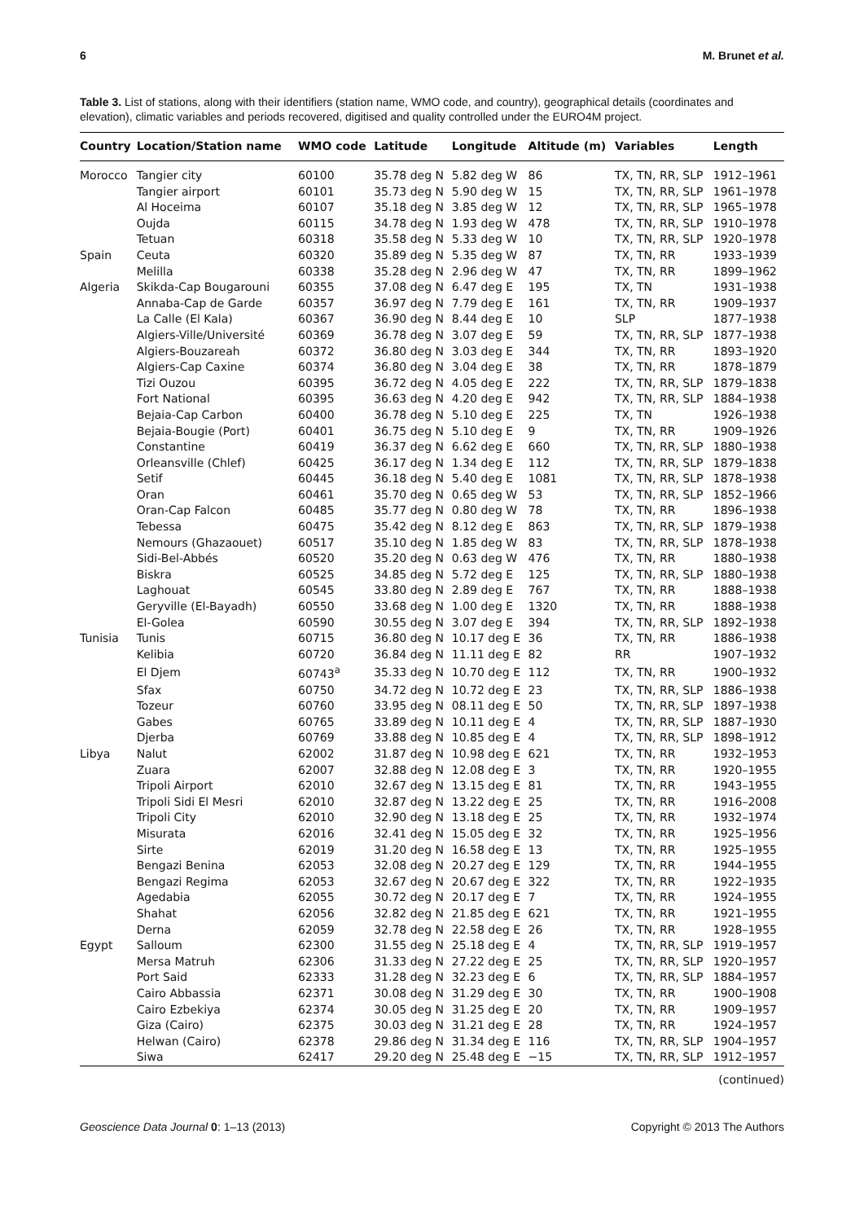6 M. Brunet et al.
Table 3. List of stations, along with their identifiers (station name, WMO code, and country), geographical details (coordinates and elevation), climatic variables and periods recovered, digitised and quality controlled under the EURO4M project.
| Country | Location/Station name | WMO code | Latitude | Longitude | Altitude (m) | Variables | Length |
| --- | --- | --- | --- | --- | --- | --- | --- |
| Morocco | Tangier city | 60100 | 35.78 deg N | 5.82 deg W | 86 | TX, TN, RR, SLP | 1912–1961 |
| | Tangier airport | 60101 | 35.73 deg N | 5.90 deg W | 15 | TX, TN, RR, SLP | 1961–1978 |
| | Al Hoceima | 60107 | 35.18 deg N | 3.85 deg W | 12 | TX, TN, RR, SLP | 1965–1978 |
| | Oujda | 60115 | 34.78 deg N | 1.93 deg W | 478 | TX, TN, RR, SLP | 1910–1978 |
| | Tetuan | 60318 | 35.58 deg N | 5.33 deg W | 10 | TX, TN, RR, SLP | 1920–1978 |
| Spain | Ceuta | 60320 | 35.89 deg N | 5.35 deg W | 87 | TX, TN, RR | 1933–1939 |
| | Melilla | 60338 | 35.28 deg N | 2.96 deg W | 47 | TX, TN, RR | 1899–1962 |
| Algeria | Skikda-Cap Bougarouni | 60355 | 37.08 deg N | 6.47 deg E | 195 | TX, TN | 1931–1938 |
| | Annaba-Cap de Garde | 60357 | 36.97 deg N | 7.79 deg E | 161 | TX, TN, RR | 1909–1937 |
| | La Calle (El Kala) | 60367 | 36.90 deg N | 8.44 deg E | 10 | SLP | 1877–1938 |
| | Algiers-Ville/Université | 60369 | 36.78 deg N | 3.07 deg E | 59 | TX, TN, RR, SLP | 1877–1938 |
| | Algiers-Bouzareah | 60372 | 36.80 deg N | 3.03 deg E | 344 | TX, TN, RR | 1893–1920 |
| | Algiers-Cap Caxine | 60374 | 36.80 deg N | 3.04 deg E | 38 | TX, TN, RR | 1878–1879 |
| | Tizi Ouzou | 60395 | 36.72 deg N | 4.05 deg E | 222 | TX, TN, RR, SLP | 1879–1838 |
| | Fort National | 60395 | 36.63 deg N | 4.20 deg E | 942 | TX, TN, RR, SLP | 1884–1938 |
| | Bejaia-Cap Carbon | 60400 | 36.78 deg N | 5.10 deg E | 225 | TX, TN | 1926–1938 |
| | Bejaia-Bougie (Port) | 60401 | 36.75 deg N | 5.10 deg E | 9 | TX, TN, RR | 1909–1926 |
| | Constantine | 60419 | 36.37 deg N | 6.62 deg E | 660 | TX, TN, RR, SLP | 1880–1938 |
| | Orleansville (Chlef) | 60425 | 36.17 deg N | 1.34 deg E | 112 | TX, TN, RR, SLP | 1879–1838 |
| | Setif | 60445 | 36.18 deg N | 5.40 deg E | 1081 | TX, TN, RR, SLP | 1878–1938 |
| | Oran | 60461 | 35.70 deg N | 0.65 deg W | 53 | TX, TN, RR, SLP | 1852–1966 |
| | Oran-Cap Falcon | 60485 | 35.77 deg N | 0.80 deg W | 78 | TX, TN, RR | 1896–1938 |
| | Tebessa | 60475 | 35.42 deg N | 8.12 deg E | 863 | TX, TN, RR, SLP | 1879–1938 |
| | Nemours (Ghazaouet) | 60517 | 35.10 deg N | 1.85 deg W | 83 | TX, TN, RR, SLP | 1878–1938 |
| | Sidi-Bel-Abbés | 60520 | 35.20 deg N | 0.63 deg W | 476 | TX, TN, RR | 1880–1938 |
| | Biskra | 60525 | 34.85 deg N | 5.72 deg E | 125 | TX, TN, RR, SLP | 1880–1938 |
| | Laghouat | 60545 | 33.80 deg N | 2.89 deg E | 767 | TX, TN, RR | 1888–1938 |
| | Geryville (El-Bayadh) | 60550 | 33.68 deg N | 1.00 deg E | 1320 | TX, TN, RR | 1888–1938 |
| | El-Golea | 60590 | 30.55 deg N | 3.07 deg E | 394 | TX, TN, RR, SLP | 1892–1938 |
| Tunisia | Tunis | 60715 | 36.80 deg N | 10.17 deg E | 36 | TX, TN, RR | 1886–1938 |
| | Kelibia | 60720 | 36.84 deg N | 11.11 deg E | 82 | RR | 1907–1932 |
| | El Djem | 60743<sup>a</sup> | 35.33 deg N | 10.70 deg E | 112 | TX, TN, RR | 1900–1932 |
| | Sfax | 60750 | 34.72 deg N | 10.72 deg E | 23 | TX, TN, RR, SLP | 1886–1938 |
| | Tozeur | 60760 | 33.95 deg N | 08.11 deg E | 50 | TX, TN, RR, SLP | 1897–1938 |
| | Gabes | 60765 | 33.89 deg N | 10.11 deg E | 4 | TX, TN, RR, SLP | 1887–1930 |
| | Djerba | 60769 | 33.88 deg N | 10.85 deg E | 4 | TX, TN, RR, SLP | 1898–1912 |
| Libya | Nalut | 62002 | 31.87 deg N | 10.98 deg E | 621 | TX, TN, RR | 1932–1953 |
| | Zuara | 62007 | 32.88 deg N | 12.08 deg E | 3 | TX, TN, RR | 1920–1955 |
| | Tripoli Airport | 62010 | 32.67 deg N | 13.15 deg E | 81 | TX, TN, RR | 1943–1955 |
| | Tripoli Sidi El Mesri | 62010 | 32.87 deg N | 13.22 deg E | 25 | TX, TN, RR | 1916–2008 |
| | Tripoli City | 62010 | 32.90 deg N | 13.18 deg E | 25 | TX, TN, RR | 1932–1974 |
| | Misurata | 62016 | 32.41 deg N | 15.05 deg E | 32 | TX, TN, RR | 1925–1956 |
| | Sirte | 62019 | 31.20 deg N | 16.58 deg E | 13 | TX, TN, RR | 1925–1955 |
| | Bengazi Benina | 62053 | 32.08 deg N | 20.27 deg E | 129 | TX, TN, RR | 1944–1955 |
| | Bengazi Regima | 62053 | 32.67 deg N | 20.67 deg E | 322 | TX, TN, RR | 1922–1935 |
| | Agedabia | 62055 | 30.72 deg N | 20.17 deg E | 7 | TX, TN, RR | 1924–1955 |
| | Shahat | 62056 | 32.82 deg N | 21.85 deg E | 621 | TX, TN, RR | 1921–1955 |
| | Derna | 62059 | 32.78 deg N | 22.58 deg E | 26 | TX, TN, RR | 1928–1955 |
| Egypt | Salloum | 62300 | 31.55 deg N | 25.18 deg E | 4 | TX, TN, RR, SLP | 1919–1957 |
| | Mersa Matruh | 62306 | 31.33 deg N | 27.22 deg E | 25 | TX, TN, RR, SLP | 1920–1957 |
| | Port Said | 62333 | 31.28 deg N | 32.23 deg E | 6 | TX, TN, RR, SLP | 1884–1957 |
| | Cairo Abbassia | 62371 | 30.08 deg N | 31.29 deg E | 30 | TX, TN, RR | 1900–1908 |
| | Cairo Ezbekiya | 62374 | 30.05 deg N | 31.25 deg E | 20 | TX, TN, RR | 1909–1957 |
| | Giza (Cairo) | 62375 | 30.03 deg N | 31.21 deg E | 28 | TX, TN, RR | 1924–1957 |
| | Helwan (Cairo) | 62378 | 29.86 deg N | 31.34 deg E | 116 | TX, TN, RR, SLP | 1904–1957 |
| | Siwa | 62417 | 29.20 deg N | 25.48 deg E | −15 | TX, TN, RR, SLP | 1912–1957 |
(continued)
Geoscience Data Journal 0: 1–13 (2013) Copyright © 2013 The Authors